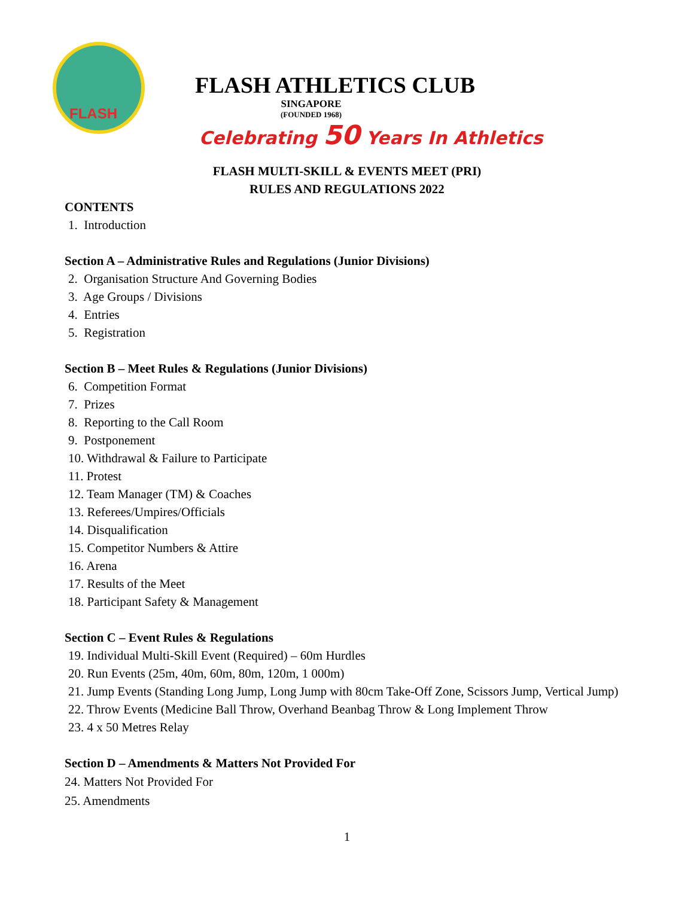FLASH
FLASH ATHLETICS CLUB
SINGAPORE
(FOUNDED 1968)
Celebrating 50 Years In Athletics
FLASH MULTI-SKILL & EVENTS MEET (PRI)
RULES AND REGULATIONS 2022
CONTENTS
1. Introduction
Section A – Administrative Rules and Regulations (Junior Divisions)
2. Organisation Structure And Governing Bodies
3. Age Groups / Divisions
4. Entries
5. Registration
Section B – Meet Rules & Regulations (Junior Divisions)
6. Competition Format
7. Prizes
8. Reporting to the Call Room
9. Postponement
10. Withdrawal & Failure to Participate
11. Protest
12. Team Manager (TM) & Coaches
13. Referees/Umpires/Officials
14. Disqualification
15. Competitor Numbers & Attire
16. Arena
17. Results of the Meet
18. Participant Safety & Management
Section C – Event Rules & Regulations
19. Individual Multi-Skill Event (Required) – 60m Hurdles
20. Run Events (25m, 40m, 60m, 80m, 120m, 1 000m)
21. Jump Events (Standing Long Jump, Long Jump with 80cm Take-Off Zone, Scissors Jump, Vertical Jump)
22. Throw Events (Medicine Ball Throw, Overhand Beanbag Throw & Long Implement Throw
23. 4 x 50 Metres Relay
Section D – Amendments & Matters Not Provided For
24. Matters Not Provided For
25. Amendments
1